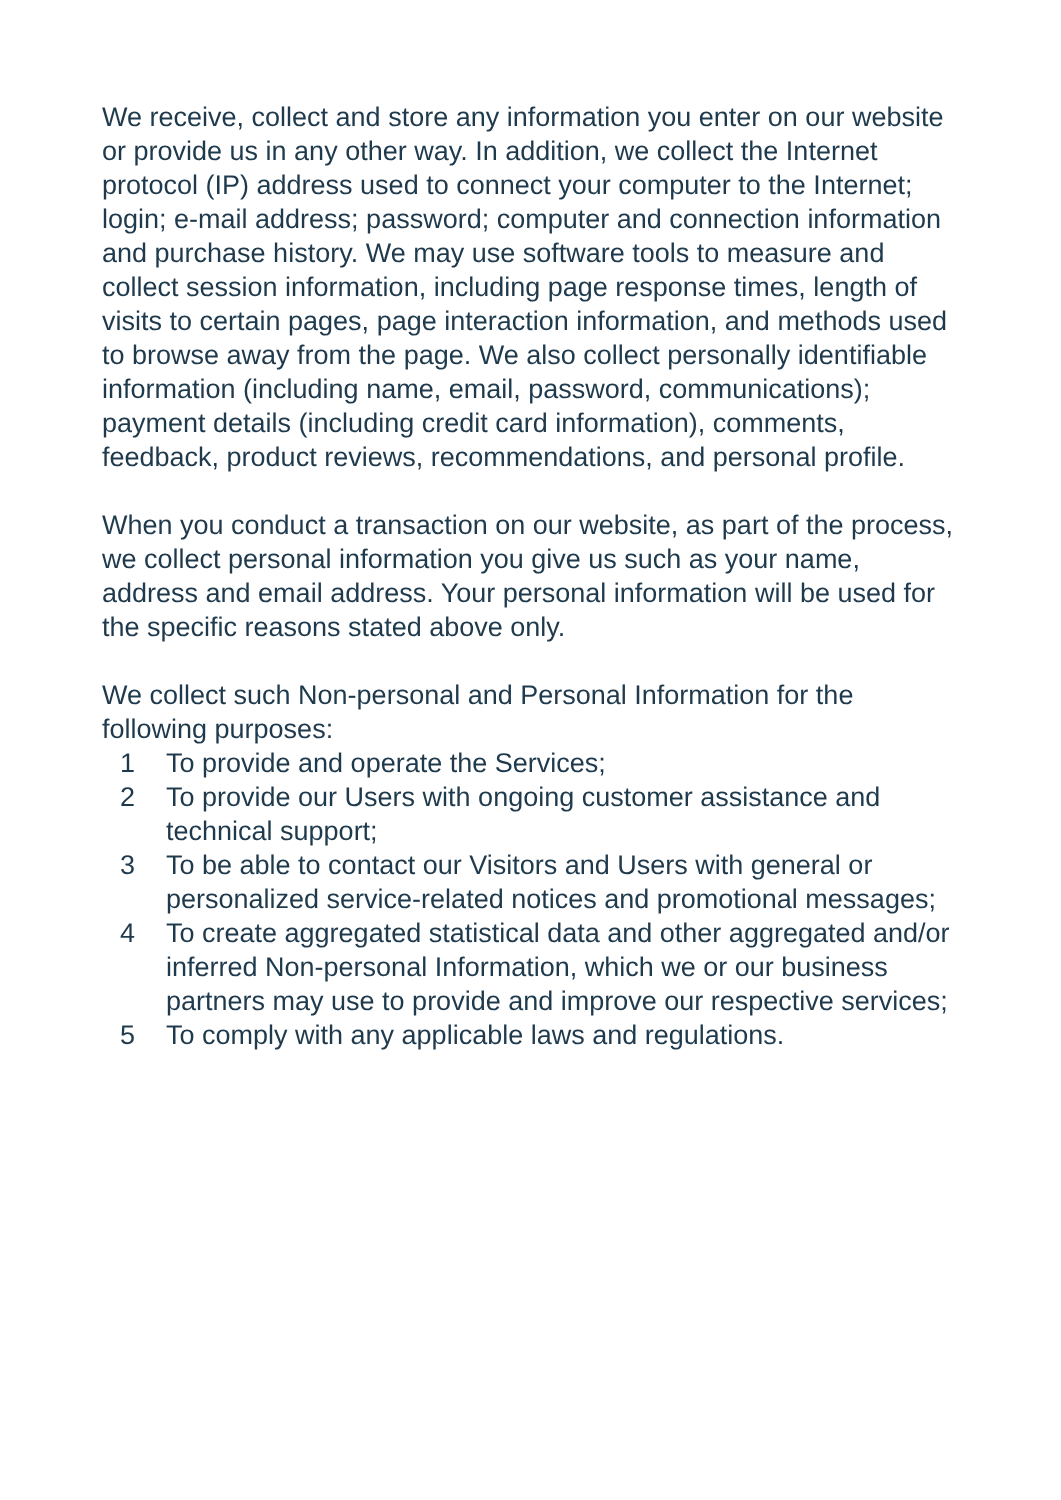We receive, collect and store any information you enter on our website or provide us in any other way. In addition, we collect the Internet protocol (IP) address used to connect your computer to the Internet; login; e-mail address; password; computer and connection information and purchase history. We may use software tools to measure and collect session information, including page response times, length of visits to certain pages, page interaction information, and methods used to browse away from the page. We also collect personally identifiable information (including name, email, password, communications); payment details (including credit card information), comments, feedback, product reviews, recommendations, and personal profile.
When you conduct a transaction on our website, as part of the process, we collect personal information you give us such as your name, address and email address. Your personal information will be used for the specific reasons stated above only.
We collect such Non-personal and Personal Information for the following purposes:
1 To provide and operate the Services;
2 To provide our Users with ongoing customer assistance and technical support;
3 To be able to contact our Visitors and Users with general or personalized service-related notices and promotional messages;
4 To create aggregated statistical data and other aggregated and/or inferred Non-personal Information, which we or our business partners may use to provide and improve our respective services;
5 To comply with any applicable laws and regulations.